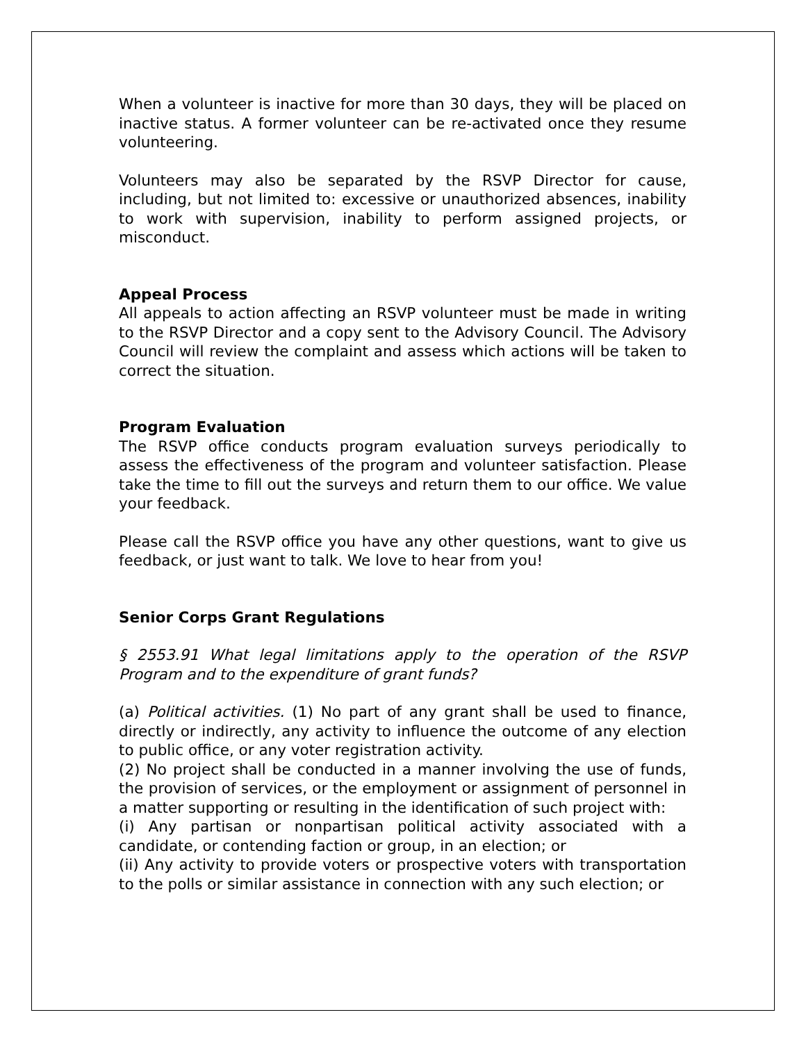When a volunteer is inactive for more than 30 days, they will be placed on inactive status. A former volunteer can be re-activated once they resume volunteering.
Volunteers may also be separated by the RSVP Director for cause, including, but not limited to: excessive or unauthorized absences, inability to work with supervision, inability to perform assigned projects, or misconduct.
Appeal Process
All appeals to action affecting an RSVP volunteer must be made in writing to the RSVP Director and a copy sent to the Advisory Council. The Advisory Council will review the complaint and assess which actions will be taken to correct the situation.
Program Evaluation
The RSVP office conducts program evaluation surveys periodically to assess the effectiveness of the program and volunteer satisfaction. Please take the time to fill out the surveys and return them to our office. We value your feedback.
Please call the RSVP office you have any other questions, want to give us feedback, or just want to talk. We love to hear from you!
Senior Corps Grant Regulations
§ 2553.91 What legal limitations apply to the operation of the RSVP Program and to the expenditure of grant funds?
(a) Political activities. (1) No part of any grant shall be used to finance, directly or indirectly, any activity to influence the outcome of any election to public office, or any voter registration activity.
(2) No project shall be conducted in a manner involving the use of funds, the provision of services, or the employment or assignment of personnel in a matter supporting or resulting in the identification of such project with:
(i) Any partisan or nonpartisan political activity associated with a candidate, or contending faction or group, in an election; or
(ii) Any activity to provide voters or prospective voters with transportation to the polls or similar assistance in connection with any such election; or